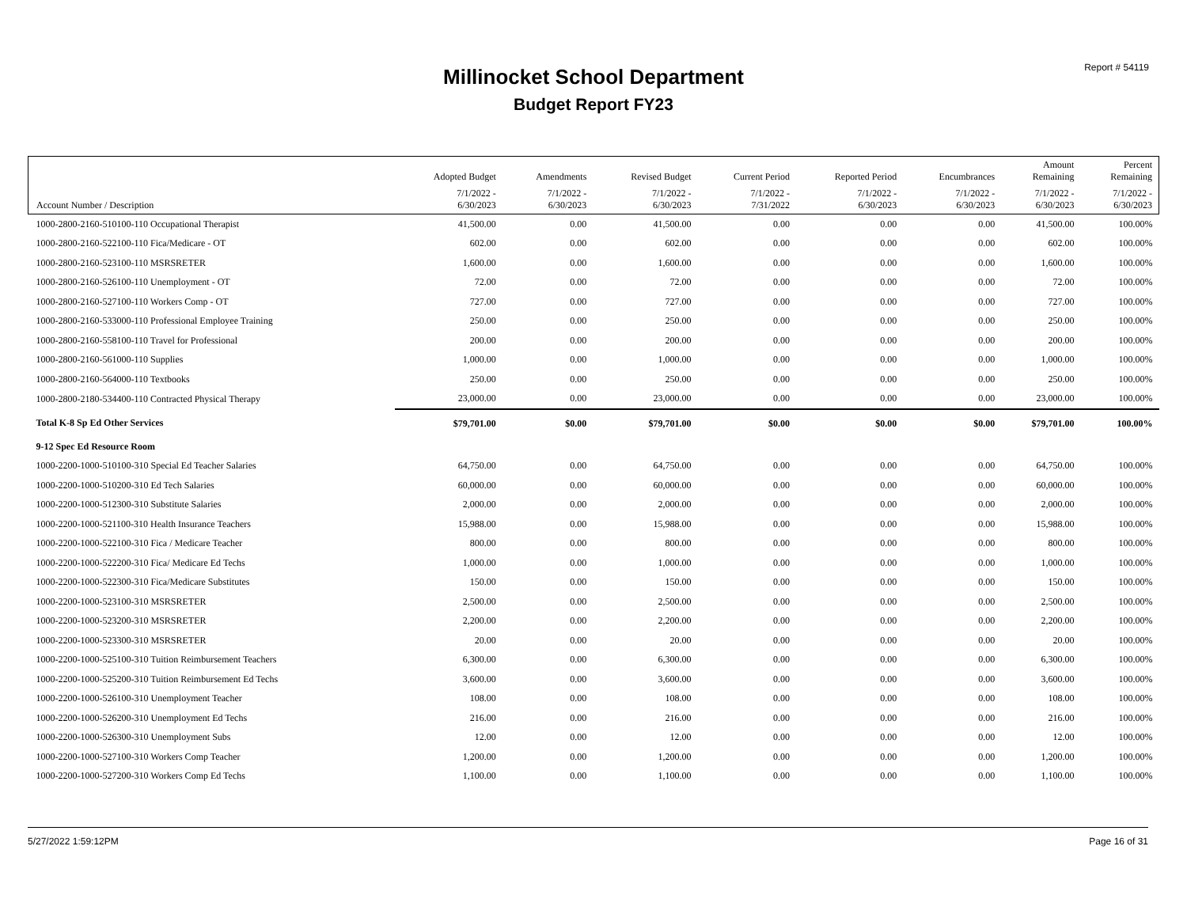Report # 54119 Millinocket School Department
Budget Report FY23
| | Adopted Budget | Amendments | Revised Budget | Current Period | Reported Period | Encumbrances | Amount Remaining | Percent Remaining |
| --- | --- | --- | --- | --- | --- | --- | --- | --- |
| Account Number / Description | 7/1/2022 - 6/30/2023 | 7/1/2022 - 6/30/2023 | 7/1/2022 - 6/30/2023 | 7/1/2022 - 7/31/2022 | 7/1/2022 - 6/30/2023 | 7/1/2022 - 6/30/2023 | 7/1/2022 - 6/30/2023 | 7/1/2022 - 6/30/2023 |
| 1000-2800-2160-510100-110 Occupational Therapist | 41,500.00 | 0.00 | 41,500.00 | 0.00 | 0.00 | 0.00 | 41,500.00 | 100.00% |
| 1000-2800-2160-522100-110 Fica/Medicare - OT | 602.00 | 0.00 | 602.00 | 0.00 | 0.00 | 0.00 | 602.00 | 100.00% |
| 1000-2800-2160-523100-110 MSRSRETER | 1,600.00 | 0.00 | 1,600.00 | 0.00 | 0.00 | 0.00 | 1,600.00 | 100.00% |
| 1000-2800-2160-526100-110 Unemployment - OT | 72.00 | 0.00 | 72.00 | 0.00 | 0.00 | 0.00 | 72.00 | 100.00% |
| 1000-2800-2160-527100-110 Workers Comp - OT | 727.00 | 0.00 | 727.00 | 0.00 | 0.00 | 0.00 | 727.00 | 100.00% |
| 1000-2800-2160-533000-110 Professional Employee Training | 250.00 | 0.00 | 250.00 | 0.00 | 0.00 | 0.00 | 250.00 | 100.00% |
| 1000-2800-2160-558100-110 Travel for Professional | 200.00 | 0.00 | 200.00 | 0.00 | 0.00 | 0.00 | 200.00 | 100.00% |
| 1000-2800-2160-561000-110 Supplies | 1,000.00 | 0.00 | 1,000.00 | 0.00 | 0.00 | 0.00 | 1,000.00 | 100.00% |
| 1000-2800-2160-564000-110 Textbooks | 250.00 | 0.00 | 250.00 | 0.00 | 0.00 | 0.00 | 250.00 | 100.00% |
| 1000-2800-2180-534400-110 Contracted Physical Therapy | 23,000.00 | 0.00 | 23,000.00 | 0.00 | 0.00 | 0.00 | 23,000.00 | 100.00% |
| Total K-8 Sp Ed Other Services | $79,701.00 | $0.00 | $79,701.00 | $0.00 | $0.00 | $0.00 | $79,701.00 | 100.00% |
| 9-12 Spec Ed Resource Room | | | | | | | | |
| 1000-2200-1000-510100-310 Special Ed Teacher Salaries | 64,750.00 | 0.00 | 64,750.00 | 0.00 | 0.00 | 0.00 | 64,750.00 | 100.00% |
| 1000-2200-1000-510200-310 Ed Tech Salaries | 60,000.00 | 0.00 | 60,000.00 | 0.00 | 0.00 | 0.00 | 60,000.00 | 100.00% |
| 1000-2200-1000-512300-310 Substitute Salaries | 2,000.00 | 0.00 | 2,000.00 | 0.00 | 0.00 | 0.00 | 2,000.00 | 100.00% |
| 1000-2200-1000-521100-310 Health Insurance Teachers | 15,988.00 | 0.00 | 15,988.00 | 0.00 | 0.00 | 0.00 | 15,988.00 | 100.00% |
| 1000-2200-1000-522100-310 Fica / Medicare Teacher | 800.00 | 0.00 | 800.00 | 0.00 | 0.00 | 0.00 | 800.00 | 100.00% |
| 1000-2200-1000-522200-310 Fica/ Medicare Ed Techs | 1,000.00 | 0.00 | 1,000.00 | 0.00 | 0.00 | 0.00 | 1,000.00 | 100.00% |
| 1000-2200-1000-522300-310 Fica/Medicare Substitutes | 150.00 | 0.00 | 150.00 | 0.00 | 0.00 | 0.00 | 150.00 | 100.00% |
| 1000-2200-1000-523100-310 MSRSRETER | 2,500.00 | 0.00 | 2,500.00 | 0.00 | 0.00 | 0.00 | 2,500.00 | 100.00% |
| 1000-2200-1000-523200-310 MSRSRETER | 2,200.00 | 0.00 | 2,200.00 | 0.00 | 0.00 | 0.00 | 2,200.00 | 100.00% |
| 1000-2200-1000-523300-310 MSRSRETER | 20.00 | 0.00 | 20.00 | 0.00 | 0.00 | 0.00 | 20.00 | 100.00% |
| 1000-2200-1000-525100-310 Tuition Reimbursement Teachers | 6,300.00 | 0.00 | 6,300.00 | 0.00 | 0.00 | 0.00 | 6,300.00 | 100.00% |
| 1000-2200-1000-525200-310 Tuition Reimbursement Ed Techs | 3,600.00 | 0.00 | 3,600.00 | 0.00 | 0.00 | 0.00 | 3,600.00 | 100.00% |
| 1000-2200-1000-526100-310 Unemployment Teacher | 108.00 | 0.00 | 108.00 | 0.00 | 0.00 | 0.00 | 108.00 | 100.00% |
| 1000-2200-1000-526200-310 Unemployment Ed Techs | 216.00 | 0.00 | 216.00 | 0.00 | 0.00 | 0.00 | 216.00 | 100.00% |
| 1000-2200-1000-526300-310 Unemployment Subs | 12.00 | 0.00 | 12.00 | 0.00 | 0.00 | 0.00 | 12.00 | 100.00% |
| 1000-2200-1000-527100-310 Workers Comp Teacher | 1,200.00 | 0.00 | 1,200.00 | 0.00 | 0.00 | 0.00 | 1,200.00 | 100.00% |
| 1000-2200-1000-527200-310 Workers Comp Ed Techs | 1,100.00 | 0.00 | 1,100.00 | 0.00 | 0.00 | 0.00 | 1,100.00 | 100.00% |
5/27/2022 1:59:12PM Page 16 of 31